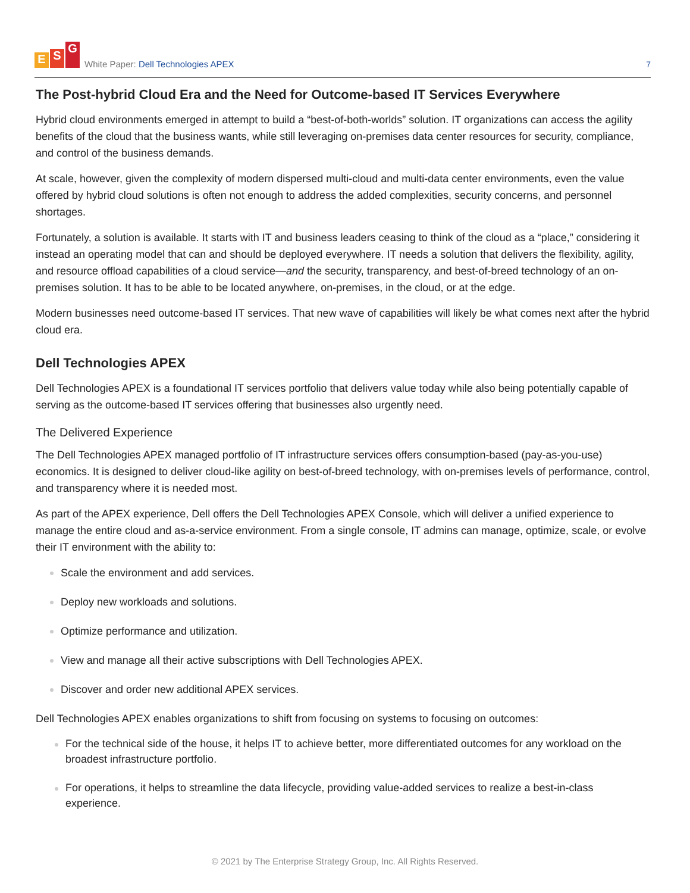E S G
White Paper: Dell Technologies APEX
7
The Post-hybrid Cloud Era and the Need for Outcome-based IT Services Everywhere
Hybrid cloud environments emerged in attempt to build a “best-of-both-worlds” solution. IT organizations can access the agility benefits of the cloud that the business wants, while still leveraging on-premises data center resources for security, compliance, and control of the business demands.
At scale, however, given the complexity of modern dispersed multi-cloud and multi-data center environments, even the value offered by hybrid cloud solutions is often not enough to address the added complexities, security concerns, and personnel shortages.
Fortunately, a solution is available. It starts with IT and business leaders ceasing to think of the cloud as a “place,” considering it instead an operating model that can and should be deployed everywhere. IT needs a solution that delivers the flexibility, agility, and resource offload capabilities of a cloud service—and the security, transparency, and best-of-breed technology of an on-premises solution. It has to be able to be located anywhere, on-premises, in the cloud, or at the edge.
Modern businesses need outcome-based IT services. That new wave of capabilities will likely be what comes next after the hybrid cloud era.
Dell Technologies APEX
Dell Technologies APEX is a foundational IT services portfolio that delivers value today while also being potentially capable of serving as the outcome-based IT services offering that businesses also urgently need.
The Delivered Experience
The Dell Technologies APEX managed portfolio of IT infrastructure services offers consumption-based (pay-as-you-use) economics. It is designed to deliver cloud-like agility on best-of-breed technology, with on-premises levels of performance, control, and transparency where it is needed most.
As part of the APEX experience, Dell offers the Dell Technologies APEX Console, which will deliver a unified experience to manage the entire cloud and as-a-service environment. From a single console, IT admins can manage, optimize, scale, or evolve their IT environment with the ability to:
Scale the environment and add services.
Deploy new workloads and solutions.
Optimize performance and utilization.
View and manage all their active subscriptions with Dell Technologies APEX.
Discover and order new additional APEX services.
Dell Technologies APEX enables organizations to shift from focusing on systems to focusing on outcomes:
For the technical side of the house, it helps IT to achieve better, more differentiated outcomes for any workload on the broadest infrastructure portfolio.
For operations, it helps to streamline the data lifecycle, providing value-added services to realize a best-in-class experience.
© 2021 by The Enterprise Strategy Group, Inc. All Rights Reserved.